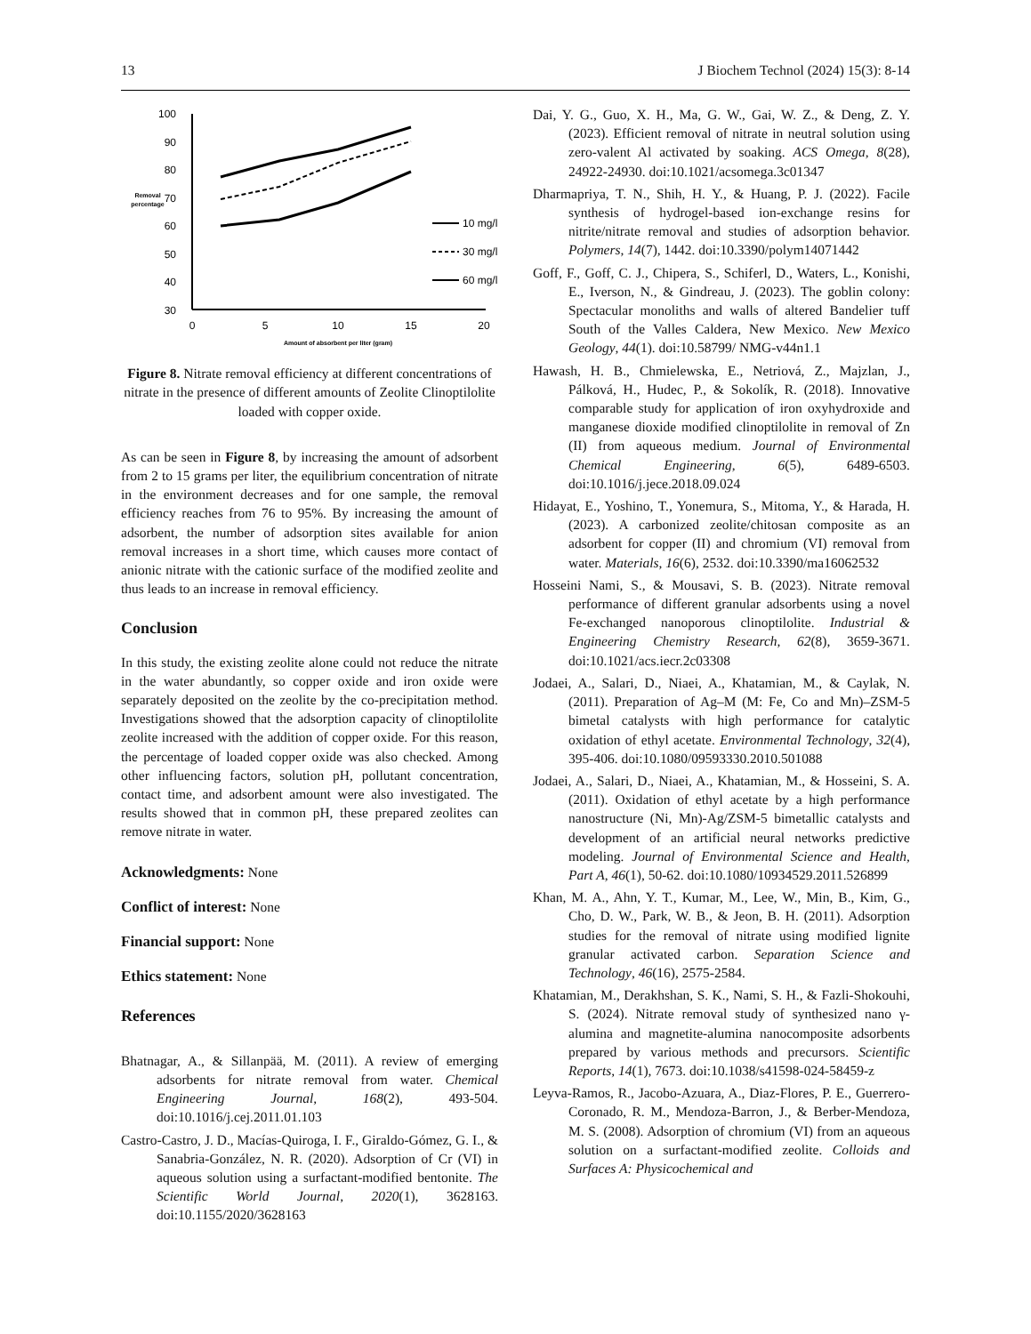13 J Biochem Technol (2024) 15(3): 8-14
100
90
80
70
60
50
40
30
0
5
10
15
20
Removal
percentage
Amount of absorbent per liter (gram)
10 mg/l
30 mg/l
60 mg/l
Figure 8. Nitrate removal efficiency at different concentrations of nitrate in the presence of different amounts of Zeolite Clinoptilolite loaded with copper oxide.
As can be seen in Figure 8, by increasing the amount of adsorbent from 2 to 15 grams per liter, the equilibrium concentration of nitrate in the environment decreases and for one sample, the removal efficiency reaches from 76 to 95%. By increasing the amount of adsorbent, the number of adsorption sites available for anion removal increases in a short time, which causes more contact of anionic nitrate with the cationic surface of the modified zeolite and thus leads to an increase in removal efficiency.
Conclusion
In this study, the existing zeolite alone could not reduce the nitrate in the water abundantly, so copper oxide and iron oxide were separately deposited on the zeolite by the co-precipitation method. Investigations showed that the adsorption capacity of clinoptilolite zeolite increased with the addition of copper oxide. For this reason, the percentage of loaded copper oxide was also checked. Among other influencing factors, solution pH, pollutant concentration, contact time, and adsorbent amount were also investigated. The results showed that in common pH, these prepared zeolites can remove nitrate in water.
Acknowledgments: None
Conflict of interest: None
Financial support: None
Ethics statement: None
References
Bhatnagar, A., & Sillanpää, M. (2011). A review of emerging adsorbents for nitrate removal from water. Chemical Engineering Journal, 168(2), 493-504. doi:10.1016/j.cej.2011.01.103
Castro-Castro, J. D., Macías-Quiroga, I. F., Giraldo-Gómez, G. I., & Sanabria-González, N. R. (2020). Adsorption of Cr (VI) in aqueous solution using a surfactant-modified bentonite. The Scientific World Journal, 2020(1), 3628163. doi:10.1155/2020/3628163
Dai, Y. G., Guo, X. H., Ma, G. W., Gai, W. Z., & Deng, Z. Y. (2023). Efficient removal of nitrate in neutral solution using zero-valent Al activated by soaking. ACS Omega, 8(28), 24922-24930. doi:10.1021/acsomega.3c01347
Dharmapriya, T. N., Shih, H. Y., & Huang, P. J. (2022). Facile synthesis of hydrogel-based ion-exchange resins for nitrite/nitrate removal and studies of adsorption behavior. Polymers, 14(7), 1442. doi:10.3390/polym14071442
Goff, F., Goff, C. J., Chipera, S., Schiferl, D., Waters, L., Konishi, E., Iverson, N., & Gindreau, J. (2023). The goblin colony: Spectacular monoliths and walls of altered Bandelier tuff South of the Valles Caldera, New Mexico. New Mexico Geology, 44(1). doi:10.58799/ NMG-v44n1.1
Hawash, H. B., Chmielewska, E., Netriová, Z., Majzlan, J., Pálková, H., Hudec, P., & Sokolík, R. (2018). Innovative comparable study for application of iron oxyhydroxide and manganese dioxide modified clinoptilolite in removal of Zn (II) from aqueous medium. Journal of Environmental Chemical Engineering, 6(5), 6489-6503. doi:10.1016/j.jece.2018.09.024
Hidayat, E., Yoshino, T., Yonemura, S., Mitoma, Y., & Harada, H. (2023). A carbonized zeolite/chitosan composite as an adsorbent for copper (II) and chromium (VI) removal from water. Materials, 16(6), 2532. doi:10.3390/ma16062532
Hosseini Nami, S., & Mousavi, S. B. (2023). Nitrate removal performance of different granular adsorbents using a novel Fe-exchanged nanoporous clinoptilolite. Industrial & Engineering Chemistry Research, 62(8), 3659-3671. doi:10.1021/acs.iecr.2c03308
Jodaei, A., Salari, D., Niaei, A., Khatamian, M., & Caylak, N. (2011). Preparation of Ag–M (M: Fe, Co and Mn)–ZSM-5 bimetal catalysts with high performance for catalytic oxidation of ethyl acetate. Environmental Technology, 32(4), 395-406. doi:10.1080/09593330.2010.501088
Jodaei, A., Salari, D., Niaei, A., Khatamian, M., & Hosseini, S. A. (2011). Oxidation of ethyl acetate by a high performance nanostructure (Ni, Mn)-Ag/ZSM-5 bimetallic catalysts and development of an artificial neural networks predictive modeling. Journal of Environmental Science and Health, Part A, 46(1), 50-62. doi:10.1080/10934529.2011.526899
Khan, M. A., Ahn, Y. T., Kumar, M., Lee, W., Min, B., Kim, G., Cho, D. W., Park, W. B., & Jeon, B. H. (2011). Adsorption studies for the removal of nitrate using modified lignite granular activated carbon. Separation Science and Technology, 46(16), 2575-2584.
Khatamian, M., Derakhshan, S. K., Nami, S. H., & Fazli-Shokouhi, S. (2024). Nitrate removal study of synthesized nano γ-alumina and magnetite-alumina nanocomposite adsorbents prepared by various methods and precursors. Scientific Reports, 14(1), 7673. doi:10.1038/s41598-024-58459-z
Leyva-Ramos, R., Jacobo-Azuara, A., Diaz-Flores, P. E., Guerrero-Coronado, R. M., Mendoza-Barron, J., & Berber-Mendoza, M. S. (2008). Adsorption of chromium (VI) from an aqueous solution on a surfactant-modified zeolite. Colloids and Surfaces A: Physicochemical and